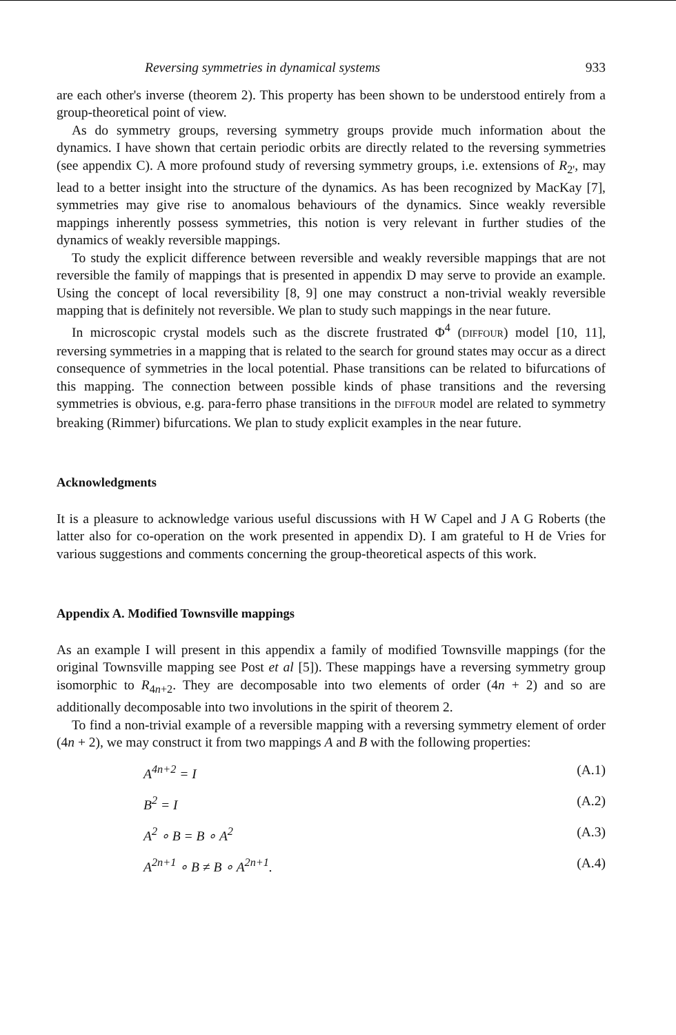Reversing symmetries in dynamical systems 933
are each other's inverse (theorem 2). This property has been shown to be understood entirely from a group-theoretical point of view.
As do symmetry groups, reversing symmetry groups provide much information about the dynamics. I have shown that certain periodic orbits are directly related to the reversing symmetries (see appendix C). A more profound study of reversing symmetry groups, i.e. extensions of R<sub>2'</sub>, may lead to a better insight into the structure of the dynamics. As has been recognized by MacKay [7], symmetries may give rise to anomalous behaviours of the dynamics. Since weakly reversible mappings inherently possess symmetries, this notion is very relevant in further studies of the dynamics of weakly reversible mappings.
To study the explicit difference between reversible and weakly reversible mappings that are not reversible the family of mappings that is presented in appendix D may serve to provide an example. Using the concept of local reversibility [8, 9] one may construct a non-trivial weakly reversible mapping that is definitely not reversible. We plan to study such mappings in the near future.
In microscopic crystal models such as the discrete frustrated Φ<sup>4</sup> (DIFFOUR) model [10, 11], reversing symmetries in a mapping that is related to the search for ground states may occur as a direct consequence of symmetries in the local potential. Phase transitions can be related to bifurcations of this mapping. The connection between possible kinds of phase transitions and the reversing symmetries is obvious, e.g. para-ferro phase transitions in the DIFFOUR model are related to symmetry breaking (Rimmer) bifurcations. We plan to study explicit examples in the near future.
Acknowledgments
It is a pleasure to acknowledge various useful discussions with H W Capel and J A G Roberts (the latter also for co-operation on the work presented in appendix D). I am grateful to H de Vries for various suggestions and comments concerning the group-theoretical aspects of this work.
Appendix A. Modified Townsville mappings
As an example I will present in this appendix a family of modified Townsville mappings (for the original Townsville mapping see Post et al [5]). These mappings have a reversing symmetry group isomorphic to R<sub>4n+2</sub>. They are decomposable into two elements of order (4n + 2) and so are additionally decomposable into two involutions in the spirit of theorem 2.
To find a non-trivial example of a reversible mapping with a reversing symmetry element of order (4n + 2), we may construct it from two mappings A and B with the following properties:
A<sup>4n+2</sup> = I (A.1)
B<sup>2</sup> = I (A.2)
A<sup>2</sup> ∘ B = B ∘ A<sup>2</sup> (A.3)
A<sup>2n+1</sup> ∘ B ≠ B ∘ A<sup>2n+1</sup>. (A.4)